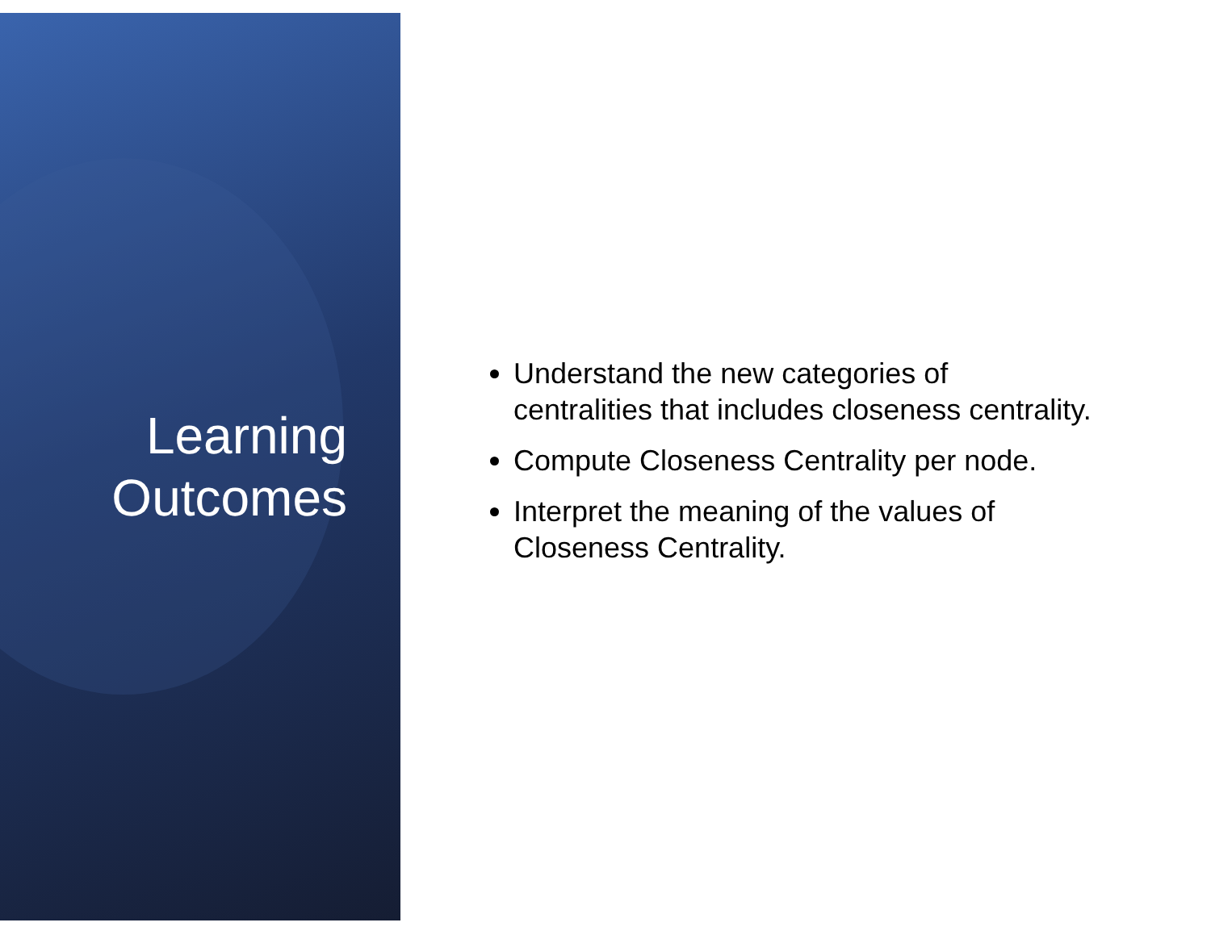Learning
Outcomes
Understand the new categories of centralities that includes closeness centrality.
Compute Closeness Centrality per node.
Interpret the meaning of the values of Closeness Centrality.